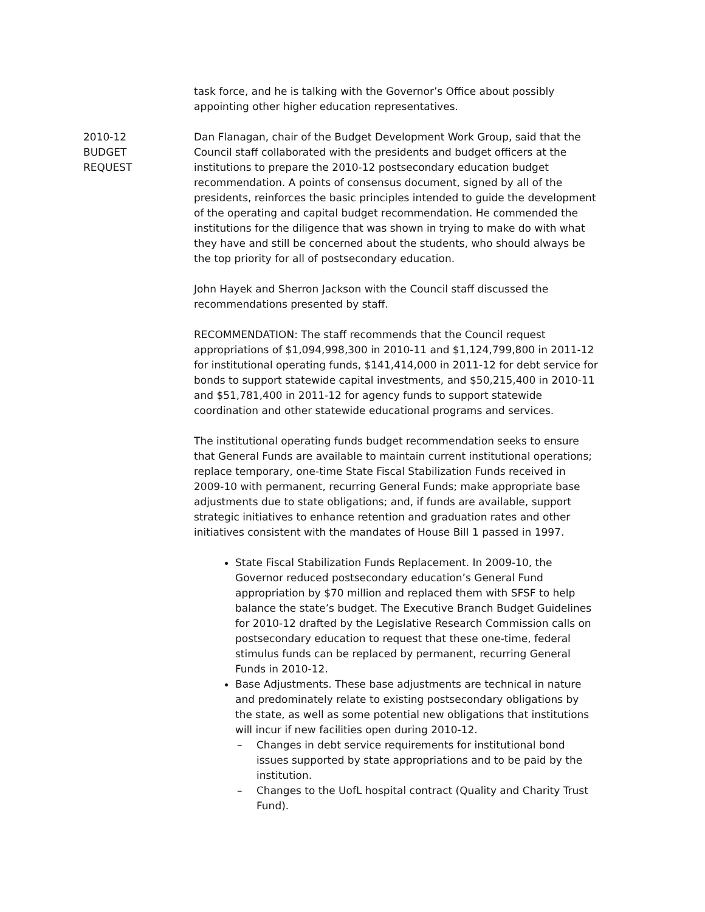task force, and he is talking with the Governor’s Office about possibly appointing other higher education representatives.
2010-12
BUDGET
REQUEST
Dan Flanagan, chair of the Budget Development Work Group, said that the Council staff collaborated with the presidents and budget officers at the institutions to prepare the 2010-12 postsecondary education budget recommendation. A points of consensus document, signed by all of the presidents, reinforces the basic principles intended to guide the development of the operating and capital budget recommendation. He commended the institutions for the diligence that was shown in trying to make do with what they have and still be concerned about the students, who should always be the top priority for all of postsecondary education.
John Hayek and Sherron Jackson with the Council staff discussed the recommendations presented by staff.
RECOMMENDATION: The staff recommends that the Council request appropriations of $1,094,998,300 in 2010-11 and $1,124,799,800 in 2011-12 for institutional operating funds, $141,414,000 in 2011-12 for debt service for bonds to support statewide capital investments, and $50,215,400 in 2010-11 and $51,781,400 in 2011-12 for agency funds to support statewide coordination and other statewide educational programs and services.
The institutional operating funds budget recommendation seeks to ensure that General Funds are available to maintain current institutional operations; replace temporary, one-time State Fiscal Stabilization Funds received in 2009-10 with permanent, recurring General Funds; make appropriate base adjustments due to state obligations; and, if funds are available, support strategic initiatives to enhance retention and graduation rates and other initiatives consistent with the mandates of House Bill 1 passed in 1997.
State Fiscal Stabilization Funds Replacement. In 2009-10, the Governor reduced postsecondary education’s General Fund appropriation by $70 million and replaced them with SFSF to help balance the state’s budget. The Executive Branch Budget Guidelines for 2010-12 drafted by the Legislative Research Commission calls on postsecondary education to request that these one-time, federal stimulus funds can be replaced by permanent, recurring General Funds in 2010-12.
Base Adjustments. These base adjustments are technical in nature and predominately relate to existing postsecondary obligations by the state, as well as some potential new obligations that institutions will incur if new facilities open during 2010-12.
– Changes in debt service requirements for institutional bond issues supported by state appropriations and to be paid by the institution.
– Changes to the UofL hospital contract (Quality and Charity Trust Fund).